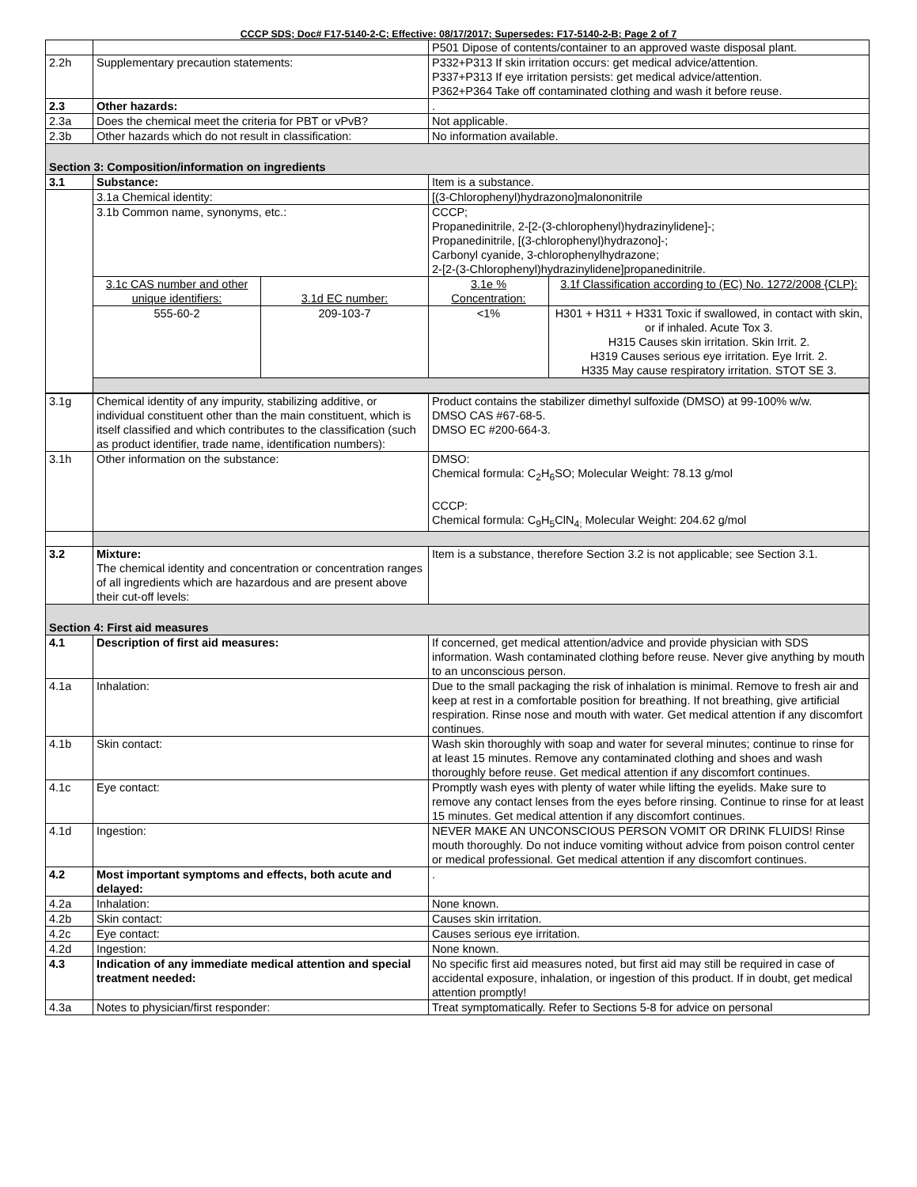CCCP SDS; Doc# F17-5140-2-C; Effective: 08/17/2017; Supersedes: F17-5140-2-B; Page 2 of 7
| | | | P501 Dipose of contents/container to an approved waste disposal plant. | |
| 2.2h | Supplementary precaution statements: | | P332+P313 If skin irritation occurs: get medical advice/attention. P337+P313 If eye irritation persists: get medical advice/attention. P362+P364 Take off contaminated clothing and wash it before reuse. | |
| 2.3 | Other hazards: | | . | |
| 2.3a | Does the chemical meet the criteria for PBT or vPvB? | | Not applicable. | |
| 2.3b | Other hazards which do not result in classification: | | No information available. | |
| Section 3: Composition/information on ingredients | | | | |
| 3.1 | Substance: | | Item is a substance. | |
| | 3.1a Chemical identity: | | [(3-Chlorophenyl)hydrazono]malononitrile | |
| | 3.1b Common name, synonyms, etc.: | | CCCP; Propanedinitrile, 2-[2-(3-chlorophenyl)hydrazinylidene]-; Propanedinitrile, [(3-chlorophenyl)hydrazono]-; Carbonyl cyanide, 3-chlorophenylhydrazone; 2-[2-(3-Chlorophenyl)hydrazinylidene]propanedinitrile. | |
| | 3.1c CAS number and other unique identifiers: | 3.1d EC number: | 3.1e % Concentration: | 3.1f Classification according to (EC) No. 1272/2008 {CLP}: |
| | 555-60-2 | 209-103-7 | <1% | H301 + H311 + H331 Toxic if swallowed, in contact with skin, or if inhaled. Acute Tox 3. H315 Causes skin irritation. Skin Irrit. 2. H319 Causes serious eye irritation. Eye Irrit. 2. H335 May cause respiratory irritation. STOT SE 3. |
| 3.1g | Chemical identity of any impurity, stabilizing additive, or individual constituent other than the main constituent, which is itself classified and which contributes to the classification (such as product identifier, trade name, identification numbers): | Product contains the stabilizer dimethyl sulfoxide (DMSO) at 99-100% w/w. DMSO CAS #67-68-5. DMSO EC #200-664-3. |
| 3.1h | Other information on the substance: | DMSO: Chemical formula: C<sub>2</sub>H<sub>6</sub>SO; Molecular Weight: 78.13 g/mol CCCP: Chemical formula: C<sub>9</sub>H<sub>5</sub>ClN<sub>4;</sub> Molecular Weight: 204.62 g/mol |
| 3.2 | Mixture: The chemical identity and concentration or concentration ranges of all ingredients which are hazardous and are present above their cut-off levels: | Item is a substance, therefore Section 3.2 is not applicable; see Section 3.1. |
| Section 4: First aid measures | | |
| 4.1 | Description of first aid measures: | If concerned, get medical attention/advice and provide physician with SDS information. Wash contaminated clothing before reuse. Never give anything by mouth to an unconscious person. |
| 4.1a | Inhalation: | Due to the small packaging the risk of inhalation is minimal. Remove to fresh air and keep at rest in a comfortable position for breathing. If not breathing, give artificial respiration. Rinse nose and mouth with water. Get medical attention if any discomfort continues. |
| 4.1b | Skin contact: | Wash skin thoroughly with soap and water for several minutes; continue to rinse for at least 15 minutes. Remove any contaminated clothing and shoes and wash thoroughly before reuse. Get medical attention if any discomfort continues. |
| 4.1c | Eye contact: | Promptly wash eyes with plenty of water while lifting the eyelids. Make sure to remove any contact lenses from the eyes before rinsing. Continue to rinse for at least 15 minutes. Get medical attention if any discomfort continues. |
| 4.1d | Ingestion: | NEVER MAKE AN UNCONSCIOUS PERSON VOMIT OR DRINK FLUIDS! Rinse mouth thoroughly. Do not induce vomiting without advice from poison control center or medical professional. Get medical attention if any discomfort continues. |
| 4.2 | Most important symptoms and effects, both acute and delayed: | . |
| 4.2a | Inhalation: | None known. |
| 4.2b | Skin contact: | Causes skin irritation. |
| 4.2c | Eye contact: | Causes serious eye irritation. |
| 4.2d | Ingestion: | None known. |
| 4.3 | Indication of any immediate medical attention and special treatment needed: | No specific first aid measures noted, but first aid may still be required in case of accidental exposure, inhalation, or ingestion of this product. If in doubt, get medical attention promptly! |
| 4.3a | Notes to physician/first responder: | Treat symptomatically. Refer to Sections 5-8 for advice on personal |